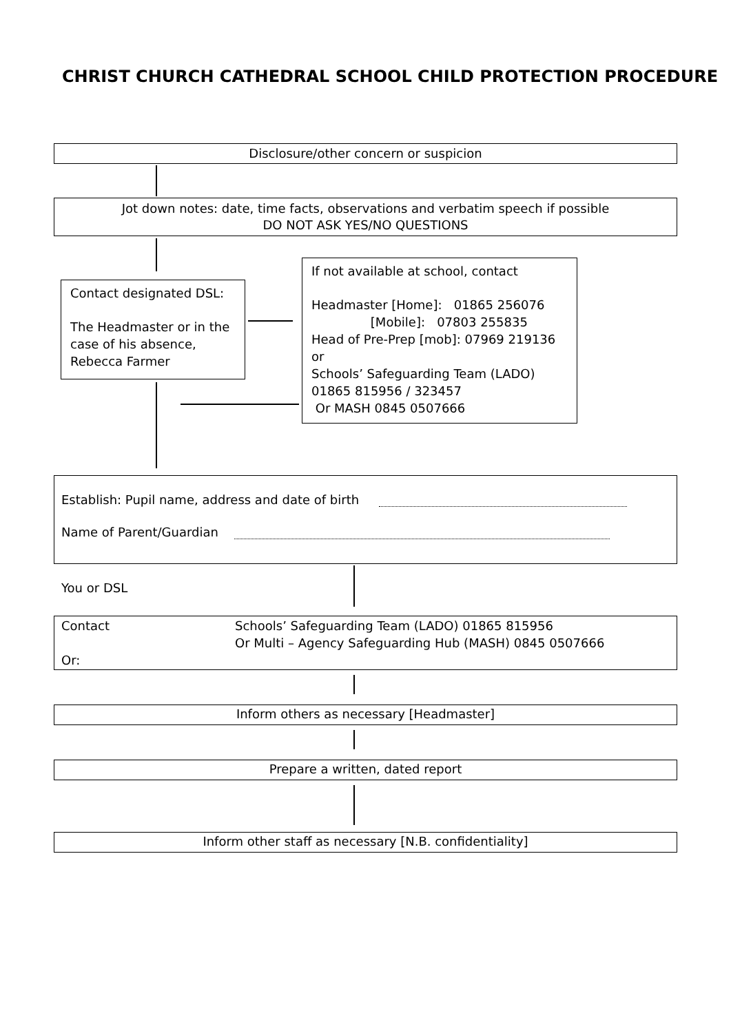CHRIST CHURCH CATHEDRAL SCHOOL CHILD PROTECTION PROCEDURE
Disclosure/other concern or suspicion
Jot down notes: date, time facts, observations and verbatim speech if possible
DO NOT ASK YES/NO QUESTIONS
Contact designated DSL:
The Headmaster or in the case of his absence,
Rebecca Farmer
If not available at school, contact
Headmaster [Home]: 01865 256076
[Mobile]: 07803 255835
Head of Pre-Prep [mob]: 07969 219136
or
Schools’ Safeguarding Team (LADO)
01865 815956 / 323457
Or MASH 0845 0507666
Establish: Pupil name, address and date of birth
Name of Parent/Guardian
You or DSL
Contact
Or:
Schools’ Safeguarding Team (LADO) 01865 815956
Or Multi – Agency Safeguarding Hub (MASH) 0845 0507666
Inform others as necessary [Headmaster]
Prepare a written, dated report
Inform other staff as necessary [N.B. confidentiality]